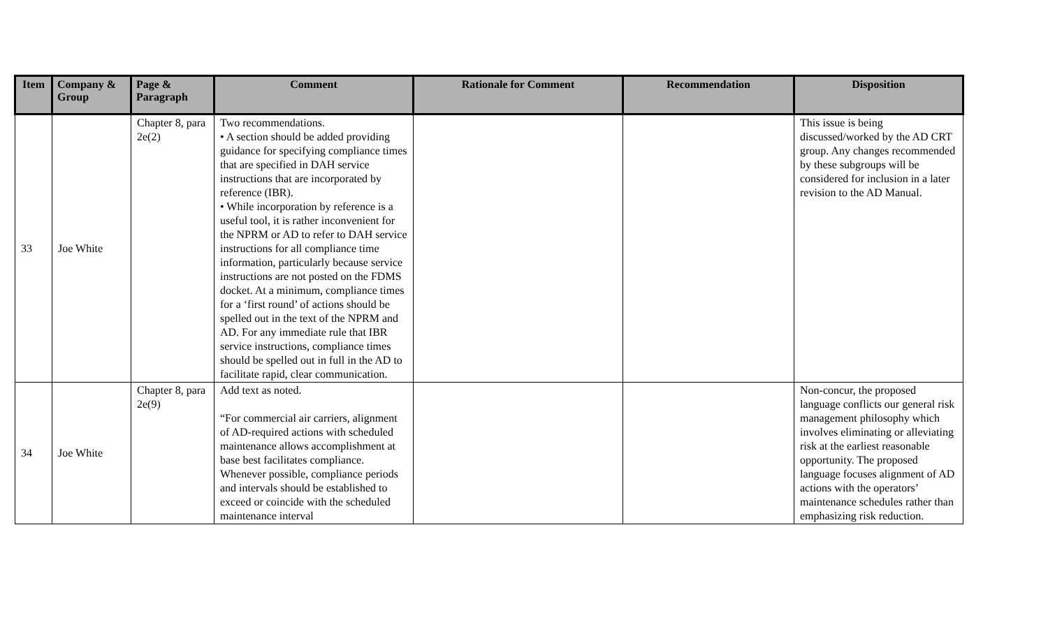| Item | Company & Group | Page & Paragraph | Comment | Rationale for Comment | Recommendation | Disposition |
| --- | --- | --- | --- | --- | --- | --- |
| 33 | Joe White | Chapter 8, para 2e(2) | Two recommendations. • A section should be added providing guidance for specifying compliance times that are specified in DAH service instructions that are incorporated by reference (IBR). • While incorporation by reference is a useful tool, it is rather inconvenient for the NPRM or AD to refer to DAH service instructions for all compliance time information, particularly because service instructions are not posted on the FDMS docket. At a minimum, compliance times for a ‘first round’ of actions should be spelled out in the text of the NPRM and AD. For any immediate rule that IBR service instructions, compliance times should be spelled out in full in the AD to facilitate rapid, clear communication. | | | This issue is being discussed/worked by the AD CRT group. Any changes recommended by these subgroups will be considered for inclusion in a later revision to the AD Manual. |
| 34 | Joe White | Chapter 8, para 2e(9) | Add text as noted. “For commercial air carriers, alignment of AD-required actions with scheduled maintenance allows accomplishment at base best facilitates compliance. Whenever possible, compliance periods and intervals should be established to exceed or coincide with the scheduled maintenance interval | | | Non-concur, the proposed language conflicts our general risk management philosophy which involves eliminating or alleviating risk at the earliest reasonable opportunity. The proposed language focuses alignment of AD actions with the operators’ maintenance schedules rather than emphasizing risk reduction. |